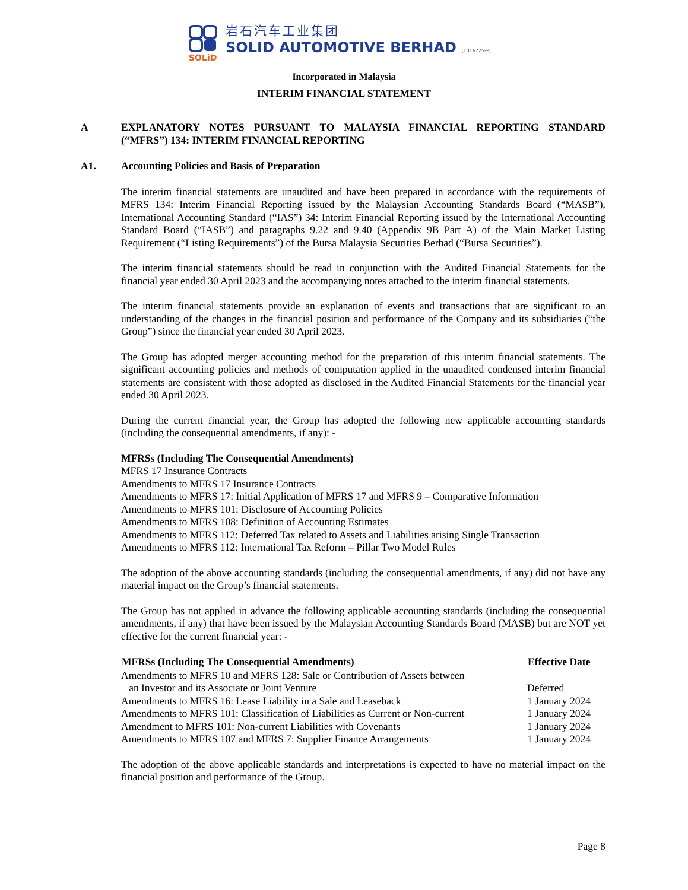SOLiD
岩石汽车工业集团
SOLID AUTOMOTIVE BERHAD (1016725-P)
Incorporated in Malaysia
INTERIM FINANCIAL STATEMENT
A EXPLANATORY NOTES PURSUANT TO MALAYSIA FINANCIAL REPORTING STANDARD (“MFRS”) 134: INTERIM FINANCIAL REPORTING
A1. Accounting Policies and Basis of Preparation
The interim financial statements are unaudited and have been prepared in accordance with the requirements of MFRS 134: Interim Financial Reporting issued by the Malaysian Accounting Standards Board (“MASB”), International Accounting Standard (“IAS”) 34: Interim Financial Reporting issued by the International Accounting Standard Board (“IASB”) and paragraphs 9.22 and 9.40 (Appendix 9B Part A) of the Main Market Listing Requirement (“Listing Requirements”) of the Bursa Malaysia Securities Berhad (“Bursa Securities”).
The interim financial statements should be read in conjunction with the Audited Financial Statements for the financial year ended 30 April 2023 and the accompanying notes attached to the interim financial statements.
The interim financial statements provide an explanation of events and transactions that are significant to an understanding of the changes in the financial position and performance of the Company and its subsidiaries (“the Group”) since the financial year ended 30 April 2023.
The Group has adopted merger accounting method for the preparation of this interim financial statements. The significant accounting policies and methods of computation applied in the unaudited condensed interim financial statements are consistent with those adopted as disclosed in the Audited Financial Statements for the financial year ended 30 April 2023.
During the current financial year, the Group has adopted the following new applicable accounting standards (including the consequential amendments, if any): -
MFRSs (Including The Consequential Amendments)
MFRS 17 Insurance Contracts
Amendments to MFRS 17 Insurance Contracts
Amendments to MFRS 17: Initial Application of MFRS 17 and MFRS 9 – Comparative Information
Amendments to MFRS 101: Disclosure of Accounting Policies
Amendments to MFRS 108: Definition of Accounting Estimates
Amendments to MFRS 112: Deferred Tax related to Assets and Liabilities arising Single Transaction
Amendments to MFRS 112: International Tax Reform – Pillar Two Model Rules
The adoption of the above accounting standards (including the consequential amendments, if any) did not have any material impact on the Group’s financial statements.
The Group has not applied in advance the following applicable accounting standards (including the consequential amendments, if any) that have been issued by the Malaysian Accounting Standards Board (MASB) but are NOT yet effective for the current financial year: -
| MFRSs (Including The Consequential Amendments) | Effective Date |
| --- | --- |
| Amendments to MFRS 10 and MFRS 128: Sale or Contribution of Assets between an Investor and its Associate or Joint Venture | Deferred |
| Amendments to MFRS 16: Lease Liability in a Sale and Leaseback | 1 January 2024 |
| Amendments to MFRS 101: Classification of Liabilities as Current or Non-current | 1 January 2024 |
| Amendment to MFRS 101: Non-current Liabilities with Covenants | 1 January 2024 |
| Amendments to MFRS 107 and MFRS 7: Supplier Finance Arrangements | 1 January 2024 |
The adoption of the above applicable standards and interpretations is expected to have no material impact on the financial position and performance of the Group.
Page 8